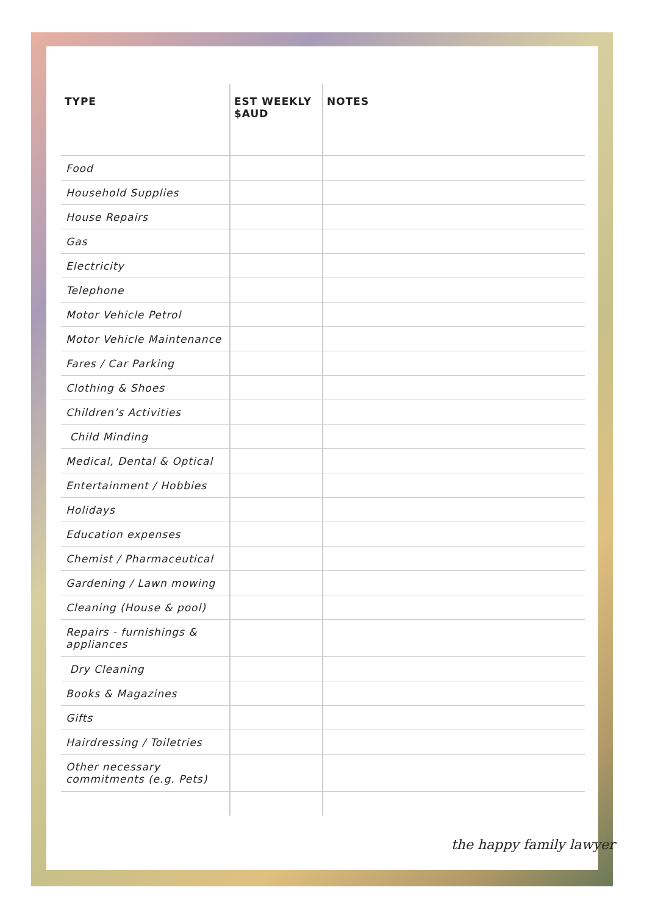| TYPE | EST WEEKLY $AUD | NOTES |
| --- | --- | --- |
| Food | | |
| Household Supplies | | |
| House Repairs | | |
| Gas | | |
| Electricity | | |
| Telephone | | |
| Motor Vehicle Petrol | | |
| Motor Vehicle Maintenance | | |
| Fares / Car Parking | | |
| Clothing & Shoes | | |
| Children’s Activities | | |
| Child Minding | | |
| Medical, Dental & Optical | | |
| Entertainment / Hobbies | | |
| Holidays | | |
| Education expenses | | |
| Chemist / Pharmaceutical | | |
| Gardening / Lawn mowing | | |
| Cleaning (House & pool) | | |
| Repairs - furnishings & appliances | | |
| Dry Cleaning | | |
| Books & Magazines | | |
| Gifts | | |
| Hairdressing / Toiletries | | |
| Other necessary commitments (e.g. Pets) | | |
the happy family lawyer